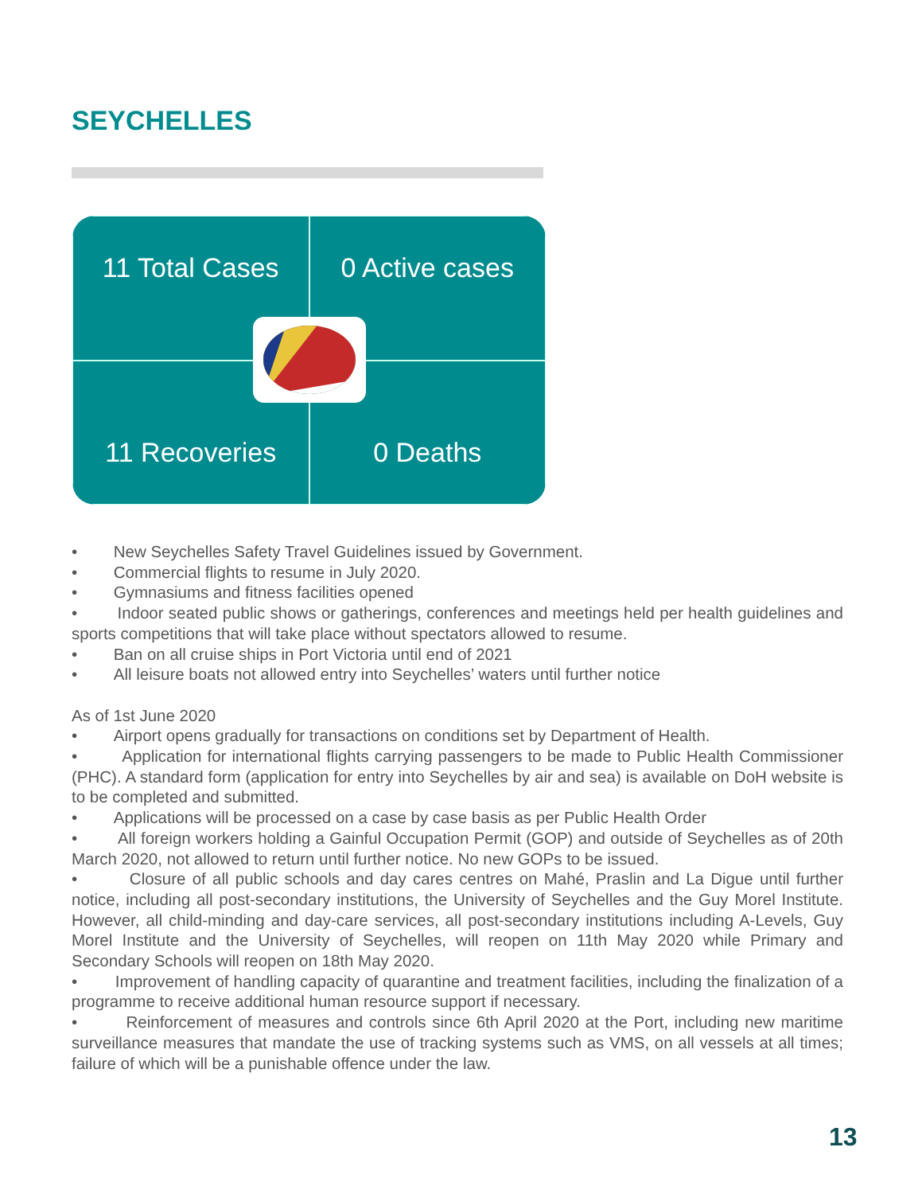SEYCHELLES
11 Total Cases
0 Active cases
11 Recoveries
0 Deaths
• New Seychelles Safety Travel Guidelines issued by Government.
• Commercial flights to resume in July 2020.
• Gymnasiums and fitness facilities opened
• Indoor seated public shows or gatherings, conferences and meetings held per health guidelines and sports competitions that will take place without spectators allowed to resume.
• Ban on all cruise ships in Port Victoria until end of 2021
• All leisure boats not allowed entry into Seychelles’ waters until further notice
As of 1st June 2020
• Airport opens gradually for transactions on conditions set by Department of Health.
• Application for international flights carrying passengers to be made to Public Health Commissioner (PHC). A standard form (application for entry into Seychelles by air and sea) is available on DoH website is to be completed and submitted.
• Applications will be processed on a case by case basis as per Public Health Order
• All foreign workers holding a Gainful Occupation Permit (GOP) and outside of Seychelles as of 20th March 2020, not allowed to return until further notice. No new GOPs to be issued.
• Closure of all public schools and day cares centres on Mahé, Praslin and La Digue until further notice, including all post-secondary institutions, the University of Seychelles and the Guy Morel Institute. However, all child-minding and day-care services, all post-secondary institutions including A-Levels, Guy Morel Institute and the University of Seychelles, will reopen on 11th May 2020 while Primary and Secondary Schools will reopen on 18th May 2020.
• Improvement of handling capacity of quarantine and treatment facilities, including the finalization of a programme to receive additional human resource support if necessary.
• Reinforcement of measures and controls since 6th April 2020 at the Port, including new maritime surveillance measures that mandate the use of tracking systems such as VMS, on all vessels at all times; failure of which will be a punishable offence under the law.
13